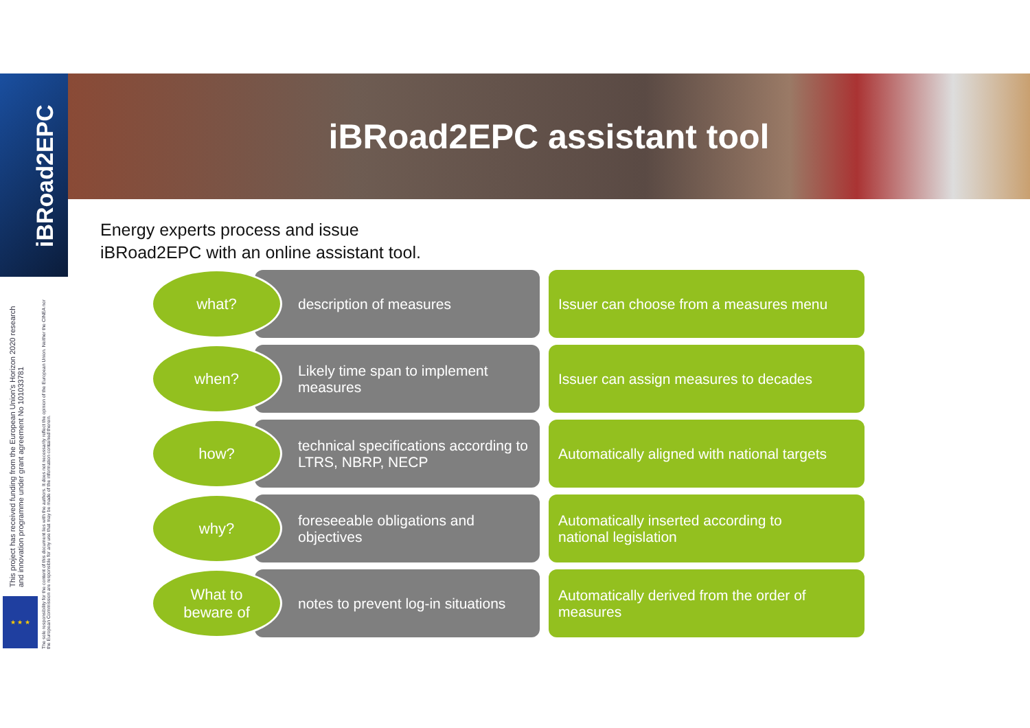iBRoad2EPC
iBRoad2EPC assistant tool
Energy experts process and issue
iBRoad2EPC with an online assistant tool.
what?
description of measures
Issuer can choose from a measures menu
when?
Likely time span to implement measures
Issuer can assign measures to decades
how?
technical specifications according to
LTRS, NBRP, NECP
Automatically aligned with national targets
why?
foreseeable obligations and objectives
Automatically inserted according to
national legislation
What to
beware of
notes to prevent log-in situations
Automatically derived from the order of
measures
This project has received funding from the European Union's Horizon 2020 research and innovation programme under grant agreement No 101033781
The sole responsibility for the content of this document lies with the authors. It does not necessarily reflect the opinion of the European Union. Neither the CINEA nor the European Commission are responsible for any use that may be made of the information contained therein.
★ ★ ★